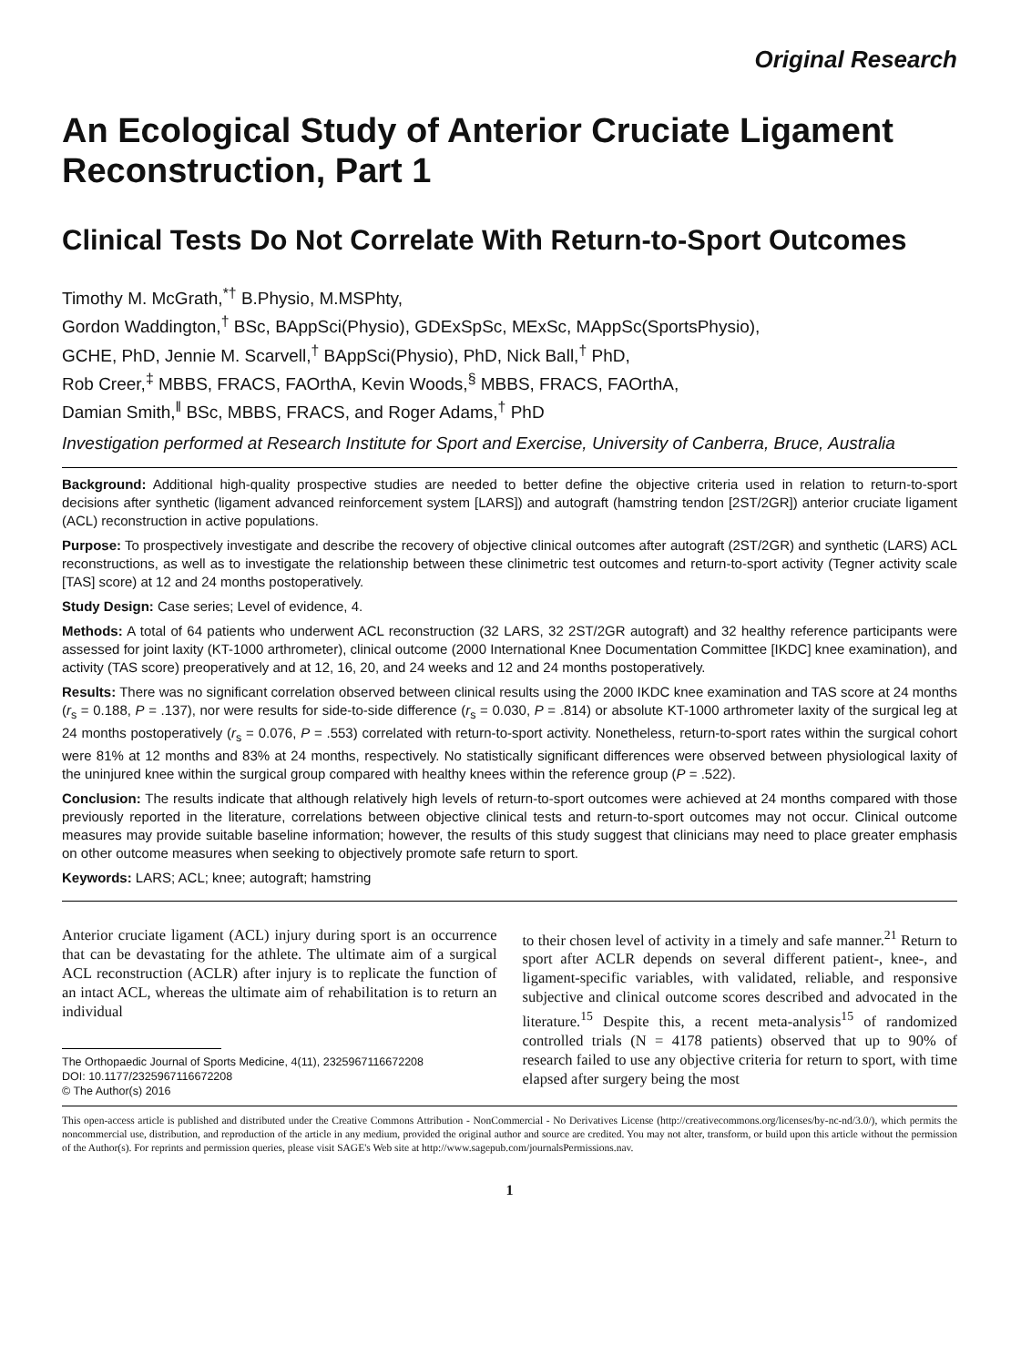Original Research
An Ecological Study of Anterior Cruciate Ligament Reconstruction, Part 1
Clinical Tests Do Not Correlate With Return-to-Sport Outcomes
Timothy M. McGrath,<sup>*†</sup> B.Physio, M.MSPhty,
Gordon Waddington,<sup>†</sup> BSc, BAppSci(Physio), GDExSpSc, MExSc, MAppSc(SportsPhysio),
GCHE, PhD, Jennie M. Scarvell,<sup>†</sup> BAppSci(Physio), PhD, Nick Ball,<sup>†</sup> PhD,
Rob Creer,<sup>‡</sup> MBBS, FRACS, FAOrthA, Kevin Woods,<sup>§</sup> MBBS, FRACS, FAOrthA,
Damian Smith,<sup>‖</sup> BSc, MBBS, FRACS, and Roger Adams,<sup>†</sup> PhD
Investigation performed at Research Institute for Sport and Exercise, University of Canberra, Bruce, Australia
Background: Additional high-quality prospective studies are needed to better define the objective criteria used in relation to return-to-sport decisions after synthetic (ligament advanced reinforcement system [LARS]) and autograft (hamstring tendon [2ST/2GR]) anterior cruciate ligament (ACL) reconstruction in active populations.
Purpose: To prospectively investigate and describe the recovery of objective clinical outcomes after autograft (2ST/2GR) and synthetic (LARS) ACL reconstructions, as well as to investigate the relationship between these clinimetric test outcomes and return-to-sport activity (Tegner activity scale [TAS] score) at 12 and 24 months postoperatively.
Study Design: Case series; Level of evidence, 4.
Methods: A total of 64 patients who underwent ACL reconstruction (32 LARS, 32 2ST/2GR autograft) and 32 healthy reference participants were assessed for joint laxity (KT-1000 arthrometer), clinical outcome (2000 International Knee Documentation Committee [IKDC] knee examination), and activity (TAS score) preoperatively and at 12, 16, 20, and 24 weeks and 12 and 24 months postoperatively.
Results: There was no significant correlation observed between clinical results using the 2000 IKDC knee examination and TAS score at 24 months (r<sub>s</sub> = 0.188, P = .137), nor were results for side-to-side difference (r<sub>s</sub> = 0.030, P = .814) or absolute KT-1000 arthrometer laxity of the surgical leg at 24 months postoperatively (r<sub>s</sub> = 0.076, P = .553) correlated with return-to-sport activity. Nonetheless, return-to-sport rates within the surgical cohort were 81% at 12 months and 83% at 24 months, respectively. No statistically significant differences were observed between physiological laxity of the uninjured knee within the surgical group compared with healthy knees within the reference group (P = .522).
Conclusion: The results indicate that although relatively high levels of return-to-sport outcomes were achieved at 24 months compared with those previously reported in the literature, correlations between objective clinical tests and return-to-sport outcomes may not occur. Clinical outcome measures may provide suitable baseline information; however, the results of this study suggest that clinicians may need to place greater emphasis on other outcome measures when seeking to objectively promote safe return to sport.
Keywords: LARS; ACL; knee; autograft; hamstring
Anterior cruciate ligament (ACL) injury during sport is an occurrence that can be devastating for the athlete. The ultimate aim of a surgical ACL reconstruction (ACLR) after injury is to replicate the function of an intact ACL, whereas the ultimate aim of rehabilitation is to return an individual
The Orthopaedic Journal of Sports Medicine, 4(11), 2325967116672208
DOI: 10.1177/2325967116672208
© The Author(s) 2016
to their chosen level of activity in a timely and safe manner.<sup>21</sup> Return to sport after ACLR depends on several different patient-, knee-, and ligament-specific variables, with validated, reliable, and responsive subjective and clinical outcome scores described and advocated in the literature.<sup>15</sup> Despite this, a recent meta-analysis<sup>15</sup> of randomized controlled trials (N = 4178 patients) observed that up to 90% of research failed to use any objective criteria for return to sport, with time elapsed after surgery being the most
This open-access article is published and distributed under the Creative Commons Attribution - NonCommercial - No Derivatives License (http://creativecommons.org/licenses/by-nc-nd/3.0/), which permits the noncommercial use, distribution, and reproduction of the article in any medium, provided the original author and source are credited. You may not alter, transform, or build upon this article without the permission of the Author(s). For reprints and permission queries, please visit SAGE's Web site at http://www.sagepub.com/journalsPermissions.nav.
1